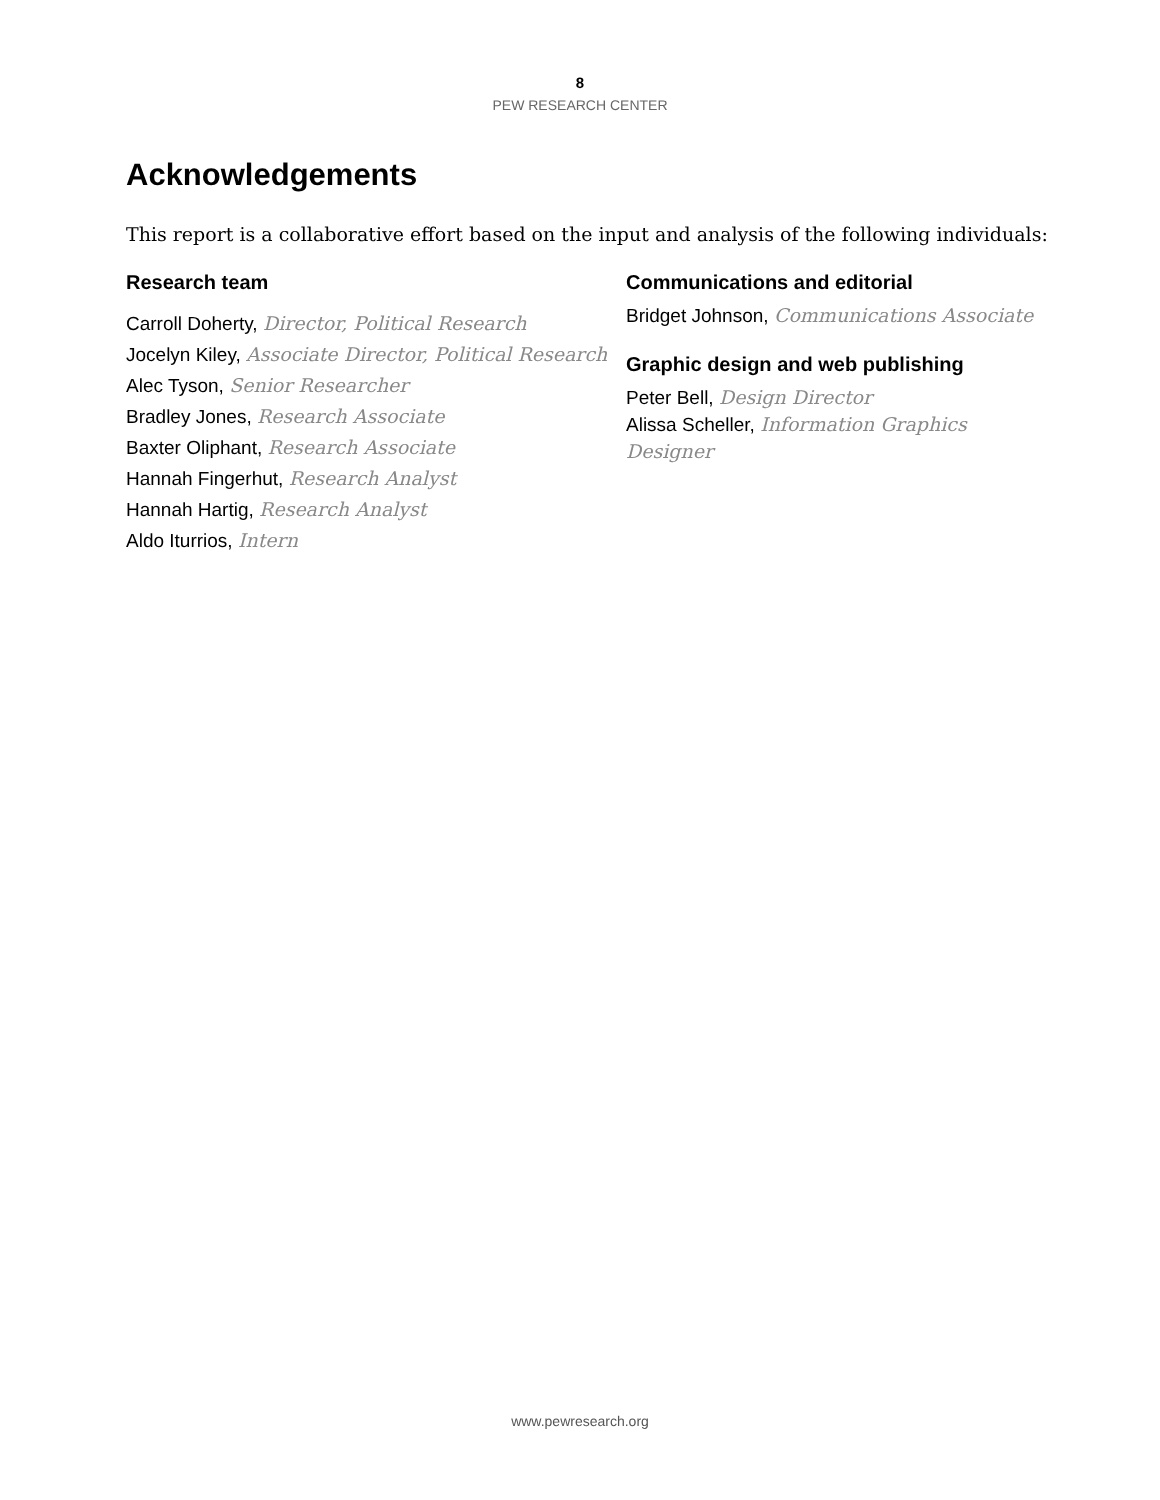8
PEW RESEARCH CENTER
Acknowledgements
This report is a collaborative effort based on the input and analysis of the following individuals:
Research team
Carroll Doherty, Director, Political Research
Jocelyn Kiley, Associate Director, Political Research
Alec Tyson, Senior Researcher
Bradley Jones, Research Associate
Baxter Oliphant, Research Associate
Hannah Fingerhut, Research Analyst
Hannah Hartig, Research Analyst
Aldo Iturrios, Intern
Communications and editorial
Bridget Johnson, Communications Associate
Graphic design and web publishing
Peter Bell, Design Director
Alissa Scheller, Information Graphics Designer
www.pewresearch.org